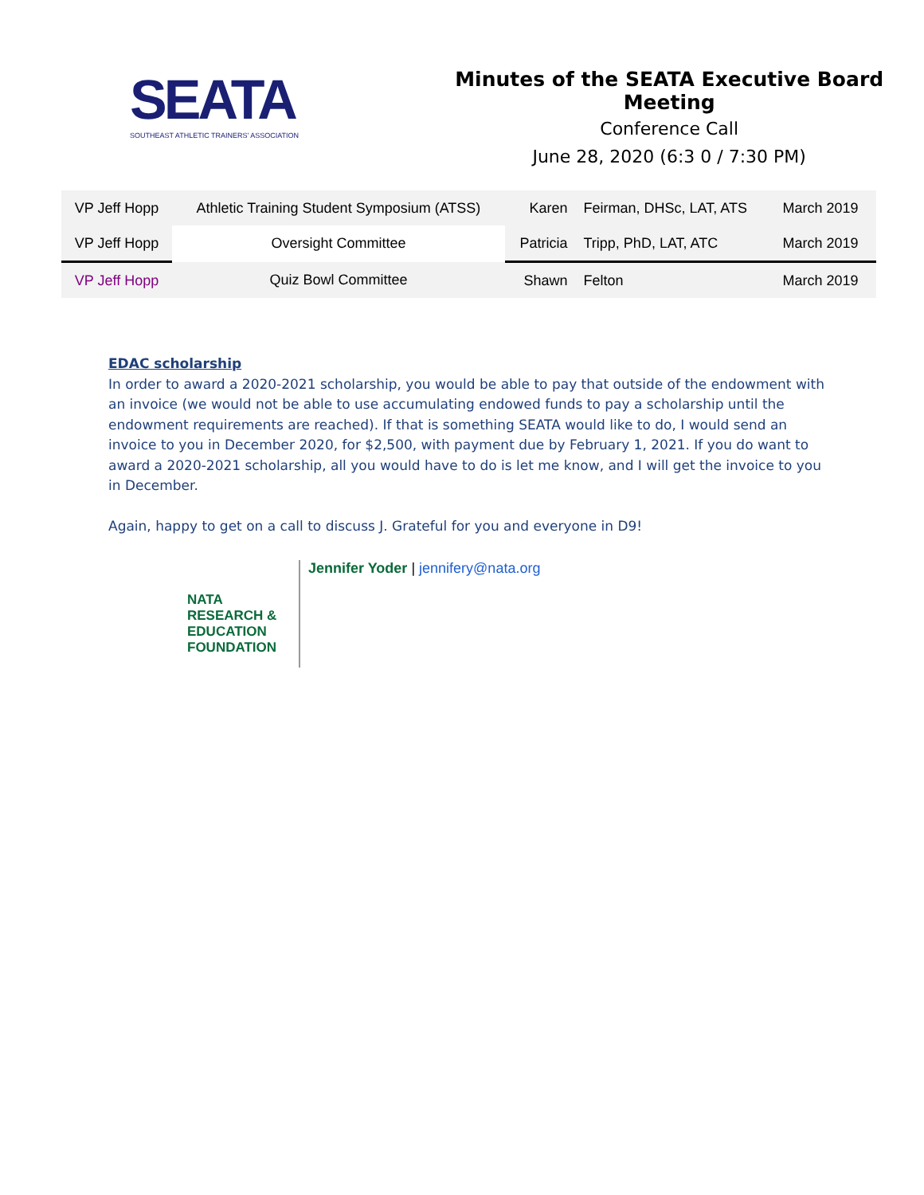SEATA
SOUTHEAST ATHLETIC TRAINERS' ASSOCIATION
Minutes of the SEATA Executive Board Meeting
Conference Call
June 28, 2020 (6:3 0 / 7:30 PM)
| VP Jeff Hopp | Athletic Training Student Symposium (ATSS) | Karen | Feirman, DHSc, LAT, ATS | March 2019 |
| VP Jeff Hopp | Oversight Committee | Patricia | Tripp, PhD, LAT, ATC | March 2019 |
| VP Jeff Hopp | Quiz Bowl Committee | Shawn | Felton | March 2019 |
EDAC scholarship
In order to award a 2020-2021 scholarship, you would be able to pay that outside of the endowment with an invoice (we would not be able to use accumulating endowed funds to pay a scholarship until the endowment requirements are reached). If that is something SEATA would like to do, I would send an invoice to you in December 2020, for $2,500, with payment due by February 1, 2021. If you do want to award a 2020-2021 scholarship, all you would have to do is let me know, and I will get the invoice to you in December.
Again, happy to get on a call to discuss J. Grateful for you and everyone in D9!
NATA RESEARCH & EDUCATION FOUNDATION
Jennifer Yoder | jennifery@nata.org